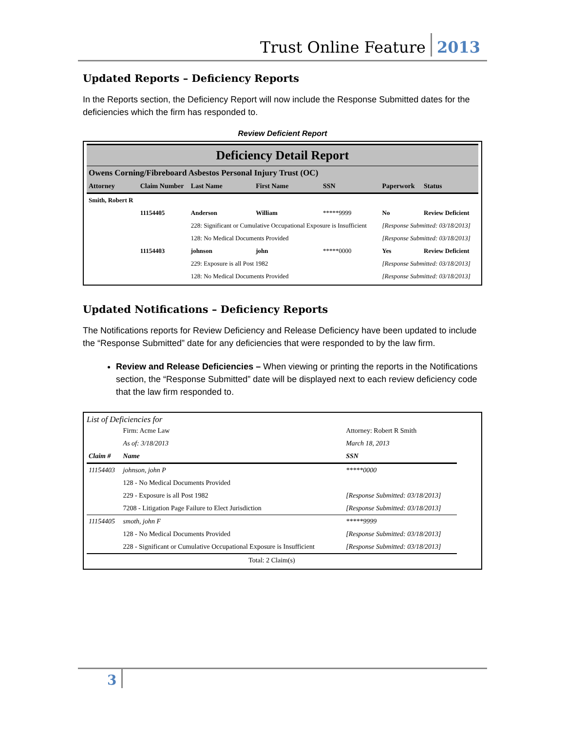Trust Online Feature 2013
Updated Reports – Deficiency Reports
In the Reports section, the Deficiency Report will now include the Response Submitted dates for the deficiencies which the firm has responded to.
Review Deficient Report
Deficiency Detail Report
Owens Corning/Fibreboard Asbestos Personal Injury Trust (OC)
| Attorney | Claim Number | Last Name | First Name | SSN | Paperwork | Status |
| --- | --- | --- | --- | --- | --- | --- |
| Smith, Robert R | | | | | | |
| | 11154405 | Anderson | William | *****9999 | No | Review Deficient |
| | | 228: Significant or Cumulative Occupational Exposure is Insufficient | | | [Response Submitted: 03/18/2013] | |
| | | 128: No Medical Documents Provided | | | [Response Submitted: 03/18/2013] | |
| | 11154403 | johnson | john | *****0000 | Yes | Review Deficient |
| | | 229: Exposure is all Post 1982 | | | [Response Submitted: 03/18/2013] | |
| | | 128: No Medical Documents Provided | | | [Response Submitted: 03/18/2013] | |
Updated Notifications – Deficiency Reports
The Notifications reports for Review Deficiency and Release Deficiency have been updated to include the “Response Submitted” date for any deficiencies that were responded to by the law firm.
Review and Release Deficiencies – When viewing or printing the reports in the Notifications section, the “Response Submitted” date will be displayed next to each review deficiency code that the law firm responded to.
List of Deficiencies for
| | Firm: Acme Law | Attorney: Robert R Smith |
| | As of: 3/18/2013 | March 18, 2013 |
| Claim # | Name | SSN |
| 11154403 | johnson, john P | *****0000 |
| | 128 - No Medical Documents Provided | |
| | 229 - Exposure is all Post 1982 | [Response Submitted: 03/18/2013] |
| | 7208 - Litigation Page Failure to Elect Jurisdiction | [Response Submitted: 03/18/2013] |
| 11154405 | smoth, john F | *****9999 |
| | 128 - No Medical Documents Provided | [Response Submitted: 03/18/2013] |
| | 228 - Significant or Cumulative Occupational Exposure is Insufficient | [Response Submitted: 03/18/2013] |
| Total: 2 Claim(s) | | |
3